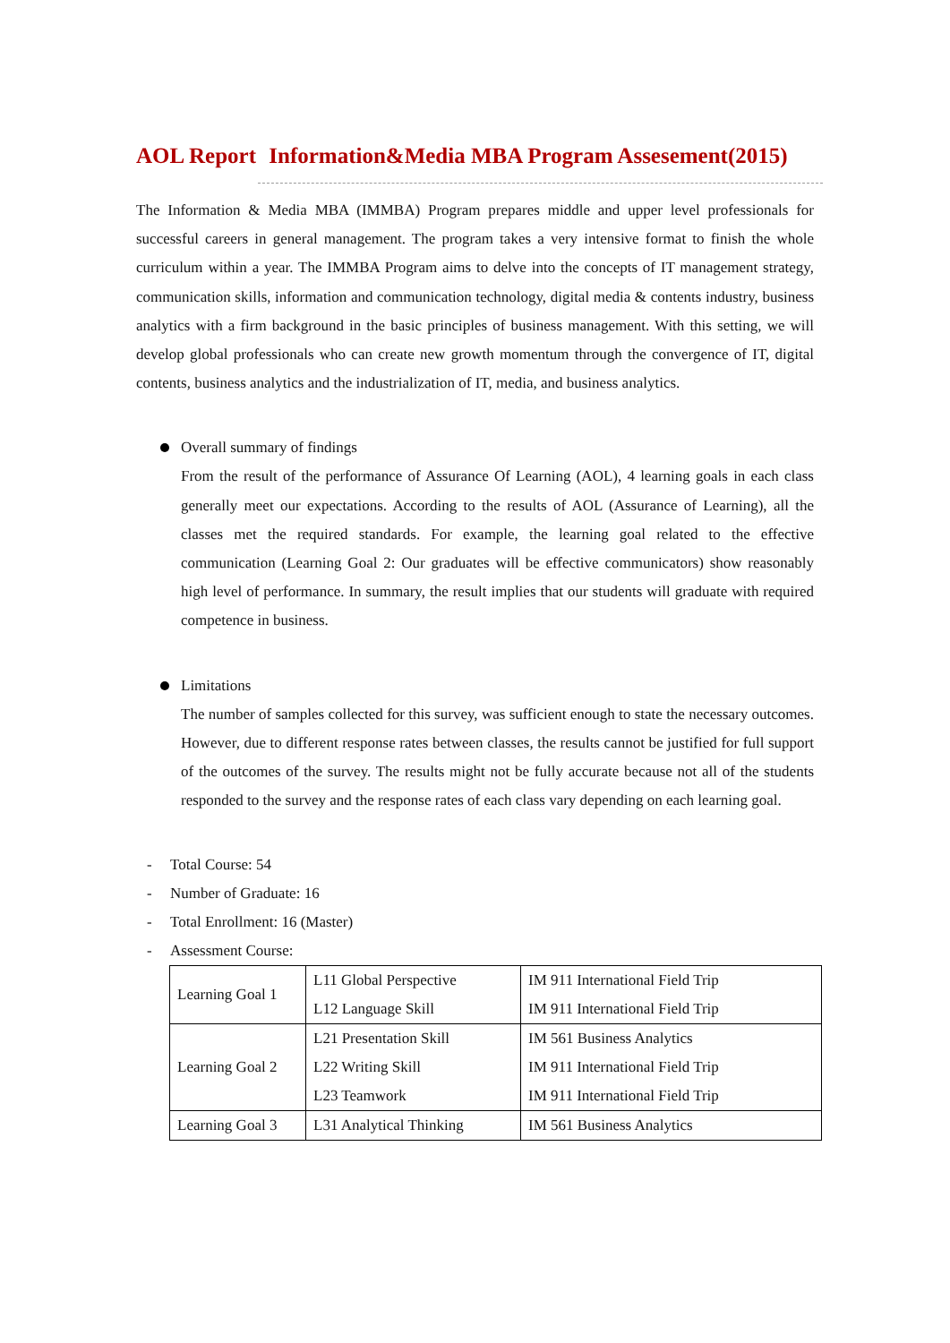AOL Report Information&Media MBA Program Assesement(2015)
The Information & Media MBA (IMMBA) Program prepares middle and upper level professionals for successful careers in general management. The program takes a very intensive format to finish the whole curriculum within a year. The IMMBA Program aims to delve into the concepts of IT management strategy, communication skills, information and communication technology, digital media & contents industry, business analytics with a firm background in the basic principles of business management. With this setting, we will develop global professionals who can create new growth momentum through the convergence of IT, digital contents, business analytics and the industrialization of IT, media, and business analytics.
Overall summary of findings
From the result of the performance of Assurance Of Learning (AOL), 4 learning goals in each class generally meet our expectations. According to the results of AOL (Assurance of Learning), all the classes met the required standards. For example, the learning goal related to the effective communication (Learning Goal 2: Our graduates will be effective communicators) show reasonably high level of performance. In summary, the result implies that our students will graduate with required competence in business.
Limitations
The number of samples collected for this survey, was sufficient enough to state the necessary outcomes. However, due to different response rates between classes, the results cannot be justified for full support of the outcomes of the survey. The results might not be fully accurate because not all of the students responded to the survey and the response rates of each class vary depending on each learning goal.
- Total Course: 54
- Number of Graduate: 16
- Total Enrollment: 16 (Master)
- Assessment Course:
| Learning Goal 1 | L11 Global Perspective | IM 911 International Field Trip |
| | L12 Language Skill | IM 911 International Field Trip |
| Learning Goal 2 | L21 Presentation Skill | IM 561 Business Analytics |
| | L22 Writing Skill | IM 911 International Field Trip |
| | L23 Teamwork | IM 911 International Field Trip |
| Learning Goal 3 | L31 Analytical Thinking | IM 561 Business Analytics |